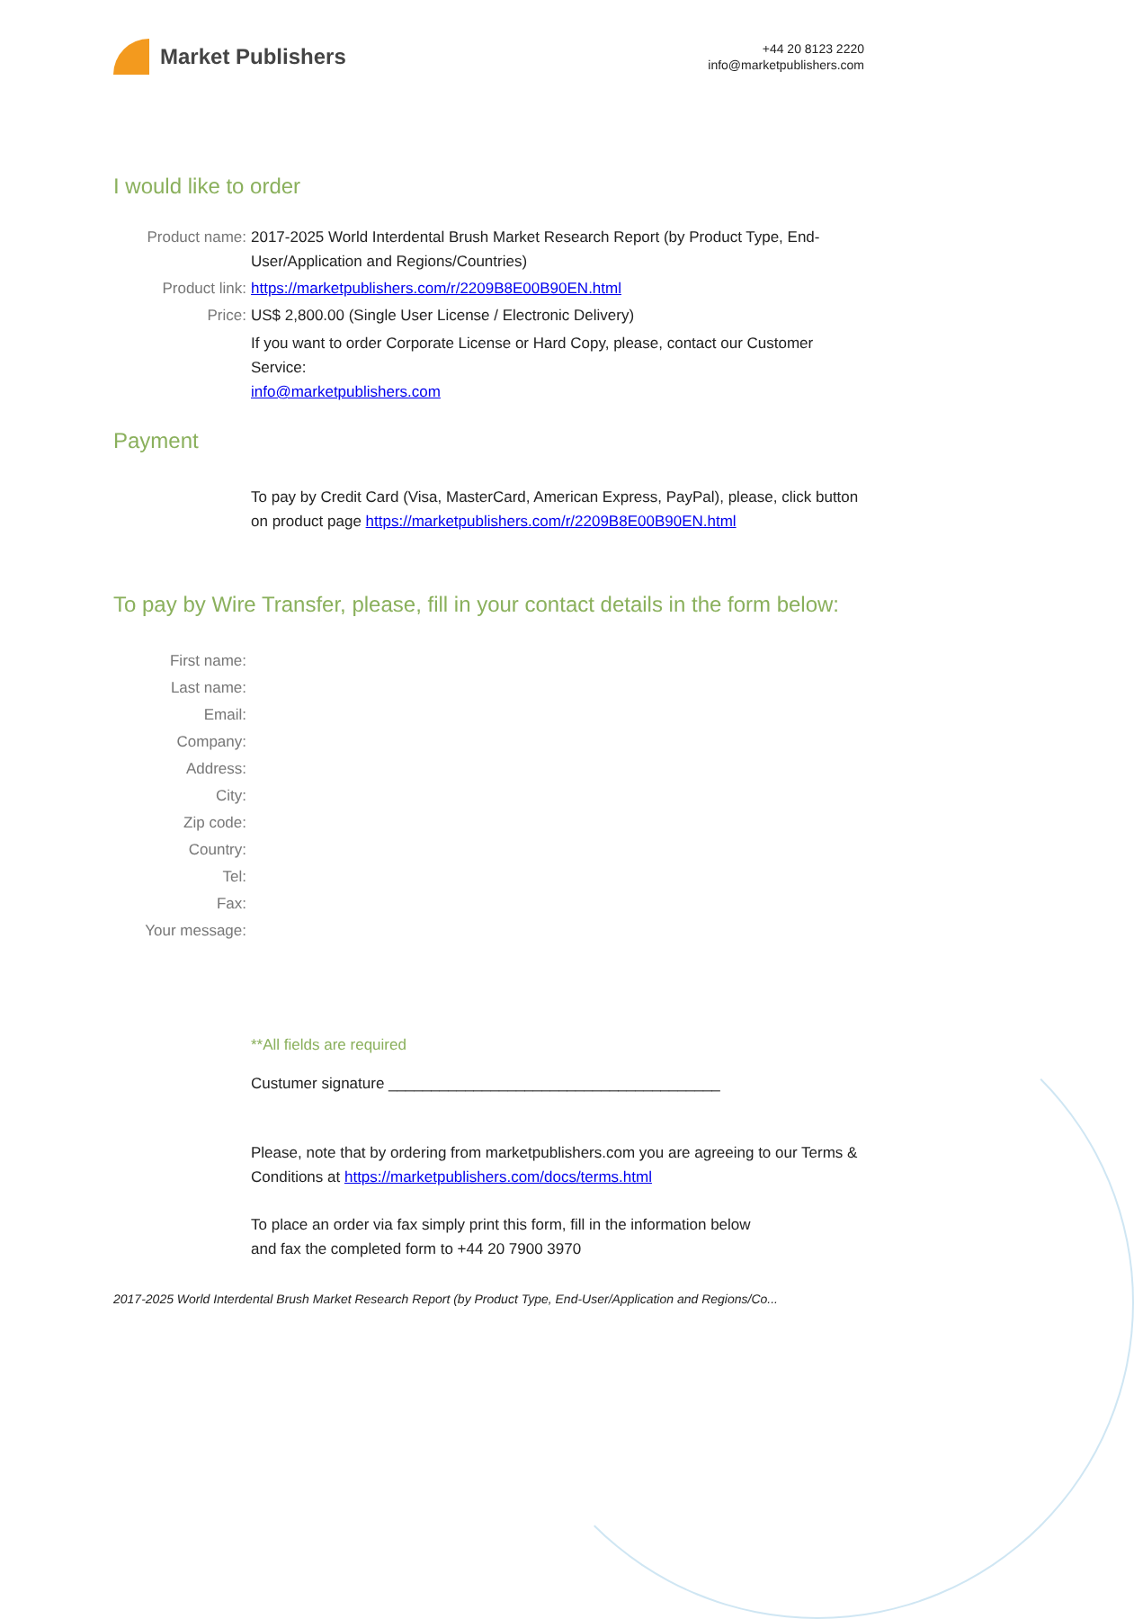Market Publishers
+44 20 8123 2220
info@marketpublishers.com
I would like to order
Product name: 2017-2025 World Interdental Brush Market Research Report (by Product Type, End-User/Application and Regions/Countries)
Product link: https://marketpublishers.com/r/2209B8E00B90EN.html
Price: US$ 2,800.00 (Single User License / Electronic Delivery)
If you want to order Corporate License or Hard Copy, please, contact our Customer Service:
info@marketpublishers.com
Payment
To pay by Credit Card (Visa, MasterCard, American Express, PayPal), please, click button on product page https://marketpublishers.com/r/2209B8E00B90EN.html
To pay by Wire Transfer, please, fill in your contact details in the form below:
First name:
Last name:
Email:
Company:
Address:
City:
Zip code:
Country:
Tel:
Fax:
Your message:
**All fields are required
Custumer signature _______________________________________
Please, note that by ordering from marketpublishers.com you are agreeing to our Terms & Conditions at https://marketpublishers.com/docs/terms.html
To place an order via fax simply print this form, fill in the information below
and fax the completed form to +44 20 7900 3970
2017-2025 World Interdental Brush Market Research Report (by Product Type, End-User/Application and Regions/Co...